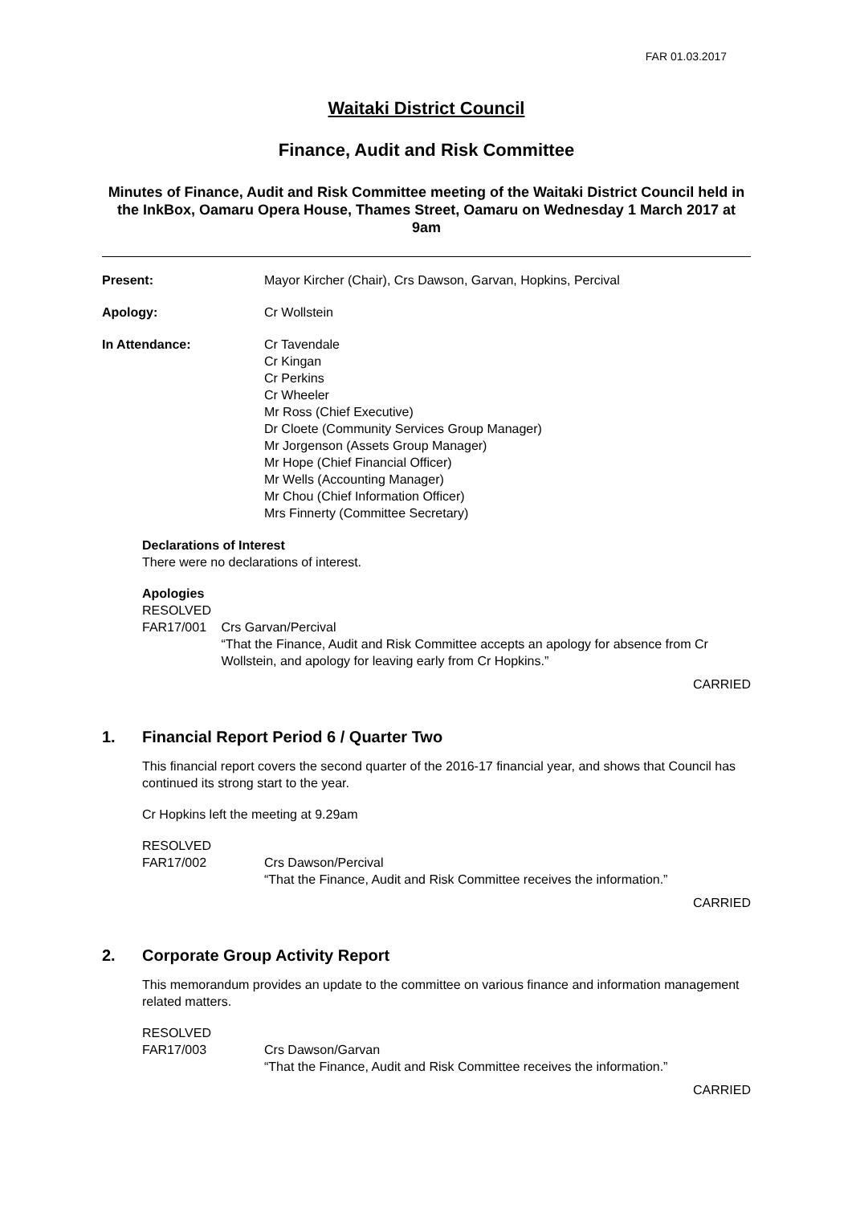FAR 01.03.2017
Waitaki District Council
Finance, Audit and Risk Committee
Minutes of Finance, Audit and Risk Committee meeting of the Waitaki District Council held in the InkBox, Oamaru Opera House, Thames Street, Oamaru on Wednesday 1 March 2017 at 9am
Present: Mayor Kircher (Chair), Crs Dawson, Garvan, Hopkins, Percival
Apology: Cr Wollstein
In Attendance: Cr Tavendale
Cr Kingan
Cr Perkins
Cr Wheeler
Mr Ross (Chief Executive)
Dr Cloete (Community Services Group Manager)
Mr Jorgenson (Assets Group Manager)
Mr Hope (Chief Financial Officer)
Mr Wells (Accounting Manager)
Mr Chou (Chief Information Officer)
Mrs Finnerty (Committee Secretary)
Declarations of Interest
There were no declarations of interest.
Apologies
RESOLVED
FAR17/001 Crs Garvan/Percival
“That the Finance, Audit and Risk Committee accepts an apology for absence from Cr Wollstein, and apology for leaving early from Cr Hopkins.”
CARRIED
1. Financial Report Period 6 / Quarter Two
This financial report covers the second quarter of the 2016-17 financial year, and shows that Council has continued its strong start to the year.
Cr Hopkins left the meeting at 9.29am
RESOLVED
FAR17/002 Crs Dawson/Percival
“That the Finance, Audit and Risk Committee receives the information.”
CARRIED
2. Corporate Group Activity Report
This memorandum provides an update to the committee on various finance and information management related matters.
RESOLVED
FAR17/003 Crs Dawson/Garvan
“That the Finance, Audit and Risk Committee receives the information.”
CARRIED